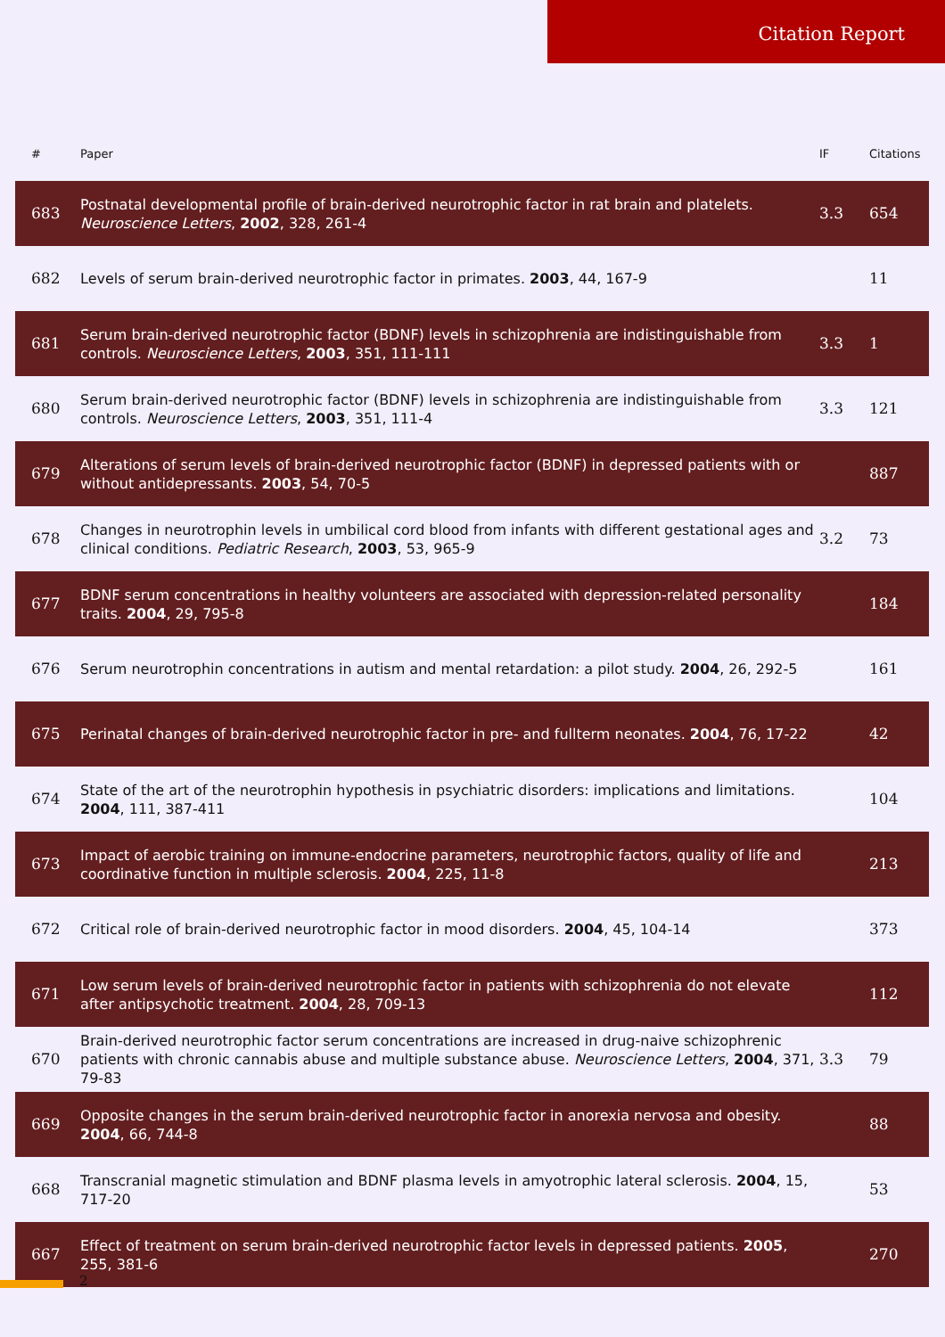Citation Report
| # | Paper | IF | Citations |
| --- | --- | --- | --- |
| 683 | Postnatal developmental profile of brain-derived neurotrophic factor in rat brain and platelets. Neuroscience Letters , 2002 , 328, 261-4 | 3.3 | 654 |
| 682 | Levels of serum brain-derived neurotrophic factor in primates. 2003 , 44, 167-9 | | 11 |
| 681 | Serum brain-derived neurotrophic factor (BDNF) levels in schizophrenia are indistinguishable from controls. Neuroscience Letters , 2003 , 351, 111-111 | 3.3 | 1 |
| 680 | Serum brain-derived neurotrophic factor (BDNF) levels in schizophrenia are indistinguishable from controls. Neuroscience Letters , 2003 , 351, 111-4 | 3.3 | 121 |
| 679 | Alterations of serum levels of brain-derived neurotrophic factor (BDNF) in depressed patients with or without antidepressants. 2003 , 54, 70-5 | | 887 |
| 678 | Changes in neurotrophin levels in umbilical cord blood from infants with different gestational ages and clinical conditions. Pediatric Research , 2003 , 53, 965-9 | 3.2 | 73 |
| 677 | BDNF serum concentrations in healthy volunteers are associated with depression-related personality traits. 2004 , 29, 795-8 | | 184 |
| 676 | Serum neurotrophin concentrations in autism and mental retardation: a pilot study. 2004 , 26, 292-5 | | 161 |
| 675 | Perinatal changes of brain-derived neurotrophic factor in pre- and fullterm neonates. 2004 , 76, 17-22 | | 42 |
| 674 | State of the art of the neurotrophin hypothesis in psychiatric disorders: implications and limitations. 2004 , 111, 387-411 | | 104 |
| 673 | Impact of aerobic training on immune-endocrine parameters, neurotrophic factors, quality of life and coordinative function in multiple sclerosis. 2004 , 225, 11-8 | | 213 |
| 672 | Critical role of brain-derived neurotrophic factor in mood disorders. 2004 , 45, 104-14 | | 373 |
| 671 | Low serum levels of brain-derived neurotrophic factor in patients with schizophrenia do not elevate after antipsychotic treatment. 2004 , 28, 709-13 | | 112 |
| 670 | Brain-derived neurotrophic factor serum concentrations are increased in drug-naive schizophrenic patients with chronic cannabis abuse and multiple substance abuse. Neuroscience Letters , 2004 , 371, 79-83 | 3.3 | 79 |
| 669 | Opposite changes in the serum brain-derived neurotrophic factor in anorexia nervosa and obesity. 2004 , 66, 744-8 | | 88 |
| 668 | Transcranial magnetic stimulation and BDNF plasma levels in amyotrophic lateral sclerosis. 2004 , 15, 717-20 | | 53 |
| 667 | Effect of treatment on serum brain-derived neurotrophic factor levels in depressed patients. 2005 , 255, 381-6 | | 270 |
2